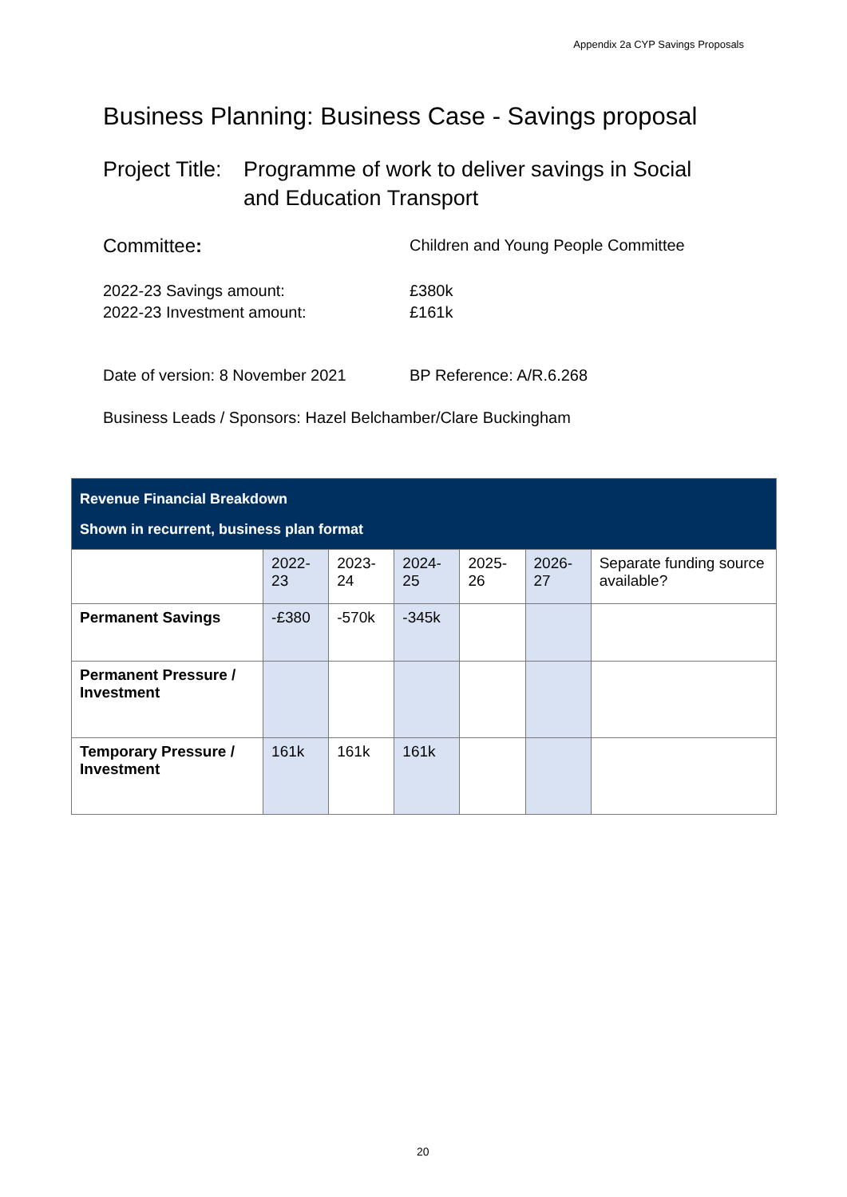Appendix 2a CYP Savings Proposals
Business Planning: Business Case - Savings proposal
Project Title:
Programme of work to deliver savings in Social
and Education Transport
Committee:
Children and Young People Committee
2022-23 Savings amount: £380k
2022-23 Investment amount: £161k
Date of version: 8 November 2021 BP Reference: A/R.6.268
Business Leads / Sponsors: Hazel Belchamber/Clare Buckingham
| Revenue Financial Breakdown Shown in recurrent, business plan format | | | | | | |
| | 2022-23 | 2023-24 | 2024-25 | 2025-26 | 2026-27 | Separate funding source available? |
| Permanent Savings | -£380 | -570k | -345k | | | |
| Permanent Pressure / Investment | | | | | | |
| Temporary Pressure / Investment | 161k | 161k | 161k | | | |
20